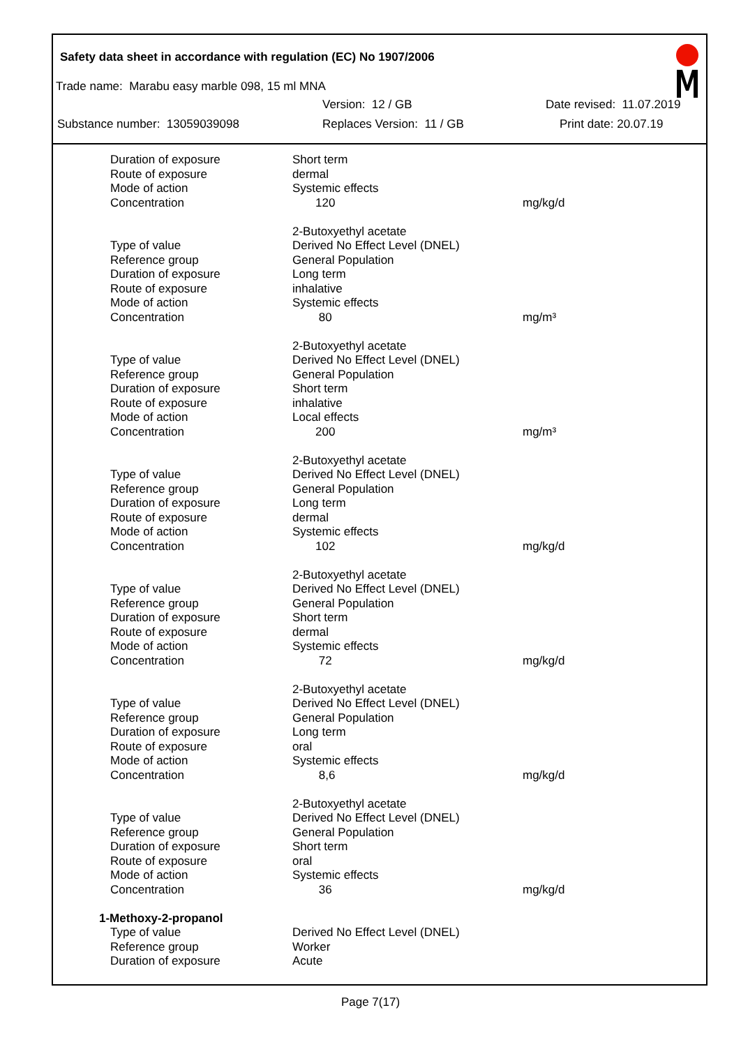Safety data sheet in accordance with regulation (EC) No 1907/2006
Trade name: Marabu easy marble 098, 15 ml MNA
Version: 12 / GB Date revised: 11.07.2019
Substance number: 13059039098 Replaces Version: 11 / GB Print date: 20.07.19
| Duration of exposure | Short term | |
| Route of exposure | dermal | |
| Mode of action | Systemic effects | |
| Concentration | 120 | mg/kg/d |
| | 2-Butoxyethyl acetate | |
| Type of value | Derived No Effect Level (DNEL) | |
| Reference group | General Population | |
| Duration of exposure | Long term | |
| Route of exposure | inhalative | |
| Mode of action | Systemic effects | |
| Concentration | 80 | mg/m³ |
| | 2-Butoxyethyl acetate | |
| Type of value | Derived No Effect Level (DNEL) | |
| Reference group | General Population | |
| Duration of exposure | Short term | |
| Route of exposure | inhalative | |
| Mode of action | Local effects | |
| Concentration | 200 | mg/m³ |
| | 2-Butoxyethyl acetate | |
| Type of value | Derived No Effect Level (DNEL) | |
| Reference group | General Population | |
| Duration of exposure | Long term | |
| Route of exposure | dermal | |
| Mode of action | Systemic effects | |
| Concentration | 102 | mg/kg/d |
| | 2-Butoxyethyl acetate | |
| Type of value | Derived No Effect Level (DNEL) | |
| Reference group | General Population | |
| Duration of exposure | Short term | |
| Route of exposure | dermal | |
| Mode of action | Systemic effects | |
| Concentration | 72 | mg/kg/d |
| | 2-Butoxyethyl acetate | |
| Type of value | Derived No Effect Level (DNEL) | |
| Reference group | General Population | |
| Duration of exposure | Long term | |
| Route of exposure | oral | |
| Mode of action | Systemic effects | |
| Concentration | 8,6 | mg/kg/d |
| | 2-Butoxyethyl acetate | |
| Type of value | Derived No Effect Level (DNEL) | |
| Reference group | General Population | |
| Duration of exposure | Short term | |
| Route of exposure | oral | |
| Mode of action | Systemic effects | |
| Concentration | 36 | mg/kg/d |
| 1-Methoxy-2-propanol | | |
| Type of value | Derived No Effect Level (DNEL) | |
| Reference group | Worker | |
| Duration of exposure | Acute | |
Page 7(17)